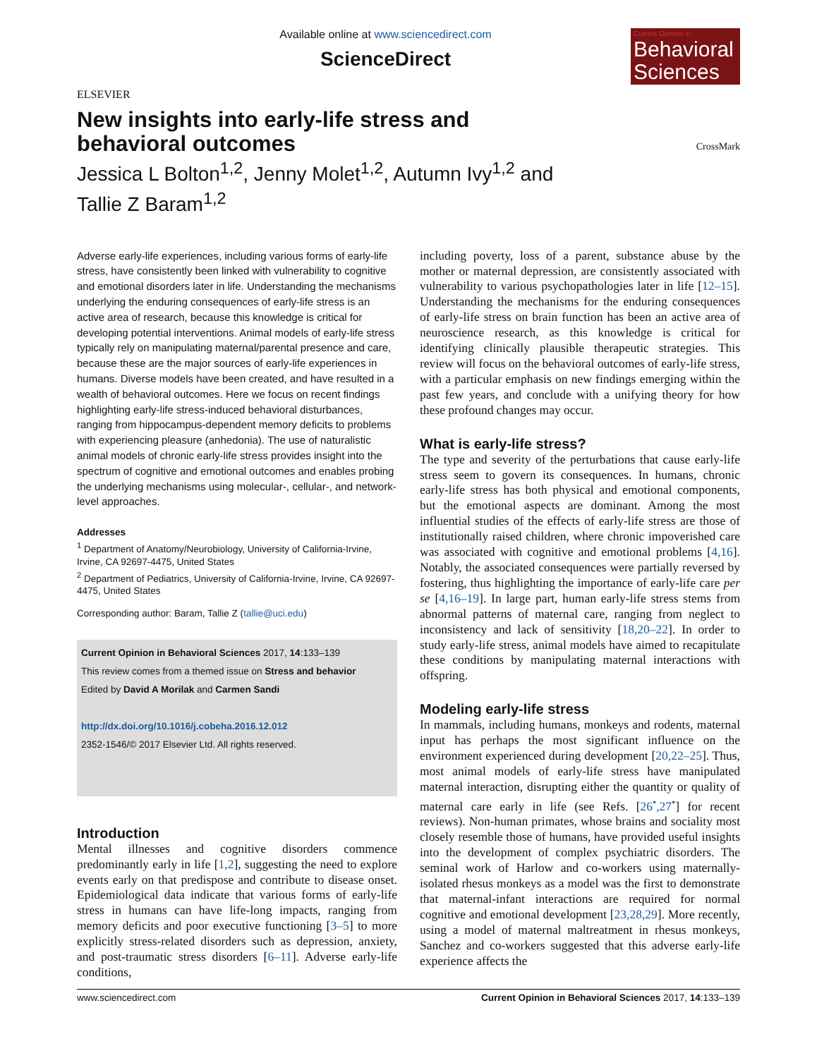ELSEVIER
Available online at www.sciencedirect.com
ScienceDirect
Current Opinion in
Behavioral Sciences
New insights into early-life stress and behavioral outcomes
Jessica L Bolton<sup>1,2</sup>, Jenny Molet<sup>1,2</sup>, Autumn Ivy<sup>1,2</sup> and
Tallie Z Baram<sup>1,2</sup>
CrossMark
Adverse early-life experiences, including various forms of early-life stress, have consistently been linked with vulnerability to cognitive and emotional disorders later in life. Understanding the mechanisms underlying the enduring consequences of early-life stress is an active area of research, because this knowledge is critical for developing potential interventions. Animal models of early-life stress typically rely on manipulating maternal/parental presence and care, because these are the major sources of early-life experiences in humans. Diverse models have been created, and have resulted in a wealth of behavioral outcomes. Here we focus on recent findings highlighting early-life stress-induced behavioral disturbances, ranging from hippocampus-dependent memory deficits to problems with experiencing pleasure (anhedonia). The use of naturalistic animal models of chronic early-life stress provides insight into the spectrum of cognitive and emotional outcomes and enables probing the underlying mechanisms using molecular-, cellular-, and network-level approaches.
Addresses
<sup>1</sup> Department of Anatomy/Neurobiology, University of California-Irvine, Irvine, CA 92697-4475, United States
<sup>2</sup> Department of Pediatrics, University of California-Irvine, Irvine, CA 92697-4475, United States
Corresponding author: Baram, Tallie Z (tallie@uci.edu)
Current Opinion in Behavioral Sciences 2017, 14:133–139
This review comes from a themed issue on Stress and behavior
Edited by David A Morilak and Carmen Sandi
http://dx.doi.org/10.1016/j.cobeha.2016.12.012
2352-1546/© 2017 Elsevier Ltd. All rights reserved.
Introduction
Mental illnesses and cognitive disorders commence predominantly early in life [1,2], suggesting the need to explore events early on that predispose and contribute to disease onset. Epidemiological data indicate that various forms of early-life stress in humans can have life-long impacts, ranging from memory deficits and poor executive functioning [3–5] to more explicitly stress-related disorders such as depression, anxiety, and post-traumatic stress disorders [6–11]. Adverse early-life conditions,
including poverty, loss of a parent, substance abuse by the mother or maternal depression, are consistently associated with vulnerability to various psychopathologies later in life [12–15]. Understanding the mechanisms for the enduring consequences of early-life stress on brain function has been an active area of neuroscience research, as this knowledge is critical for identifying clinically plausible therapeutic strategies. This review will focus on the behavioral outcomes of early-life stress, with a particular emphasis on new findings emerging within the past few years, and conclude with a unifying theory for how these profound changes may occur.
What is early-life stress?
The type and severity of the perturbations that cause early-life stress seem to govern its consequences. In humans, chronic early-life stress has both physical and emotional components, but the emotional aspects are dominant. Among the most influential studies of the effects of early-life stress are those of institutionally raised children, where chronic impoverished care was associated with cognitive and emotional problems [4,16]. Notably, the associated consequences were partially reversed by fostering, thus highlighting the importance of early-life care per se [4,16–19]. In large part, human early-life stress stems from abnormal patterns of maternal care, ranging from neglect to inconsistency and lack of sensitivity [18,20–22]. In order to study early-life stress, animal models have aimed to recapitulate these conditions by manipulating maternal interactions with offspring.
Modeling early-life stress
In mammals, including humans, monkeys and rodents, maternal input has perhaps the most significant influence on the environment experienced during development [20,22–25]. Thus, most animal models of early-life stress have manipulated maternal interaction, disrupting either the quantity or quality of maternal care early in life (see Refs. [26<sup>•</sup>,27<sup>•</sup>] for recent reviews). Non-human primates, whose brains and sociality most closely resemble those of humans, have provided useful insights into the development of complex psychiatric disorders. The seminal work of Harlow and co-workers using maternally-isolated rhesus monkeys as a model was the first to demonstrate that maternal-infant interactions are required for normal cognitive and emotional development [23,28,29]. More recently, using a model of maternal maltreatment in rhesus monkeys, Sanchez and co-workers suggested that this adverse early-life experience affects the
www.sciencedirect.com Current Opinion in Behavioral Sciences 2017, 14:133–139